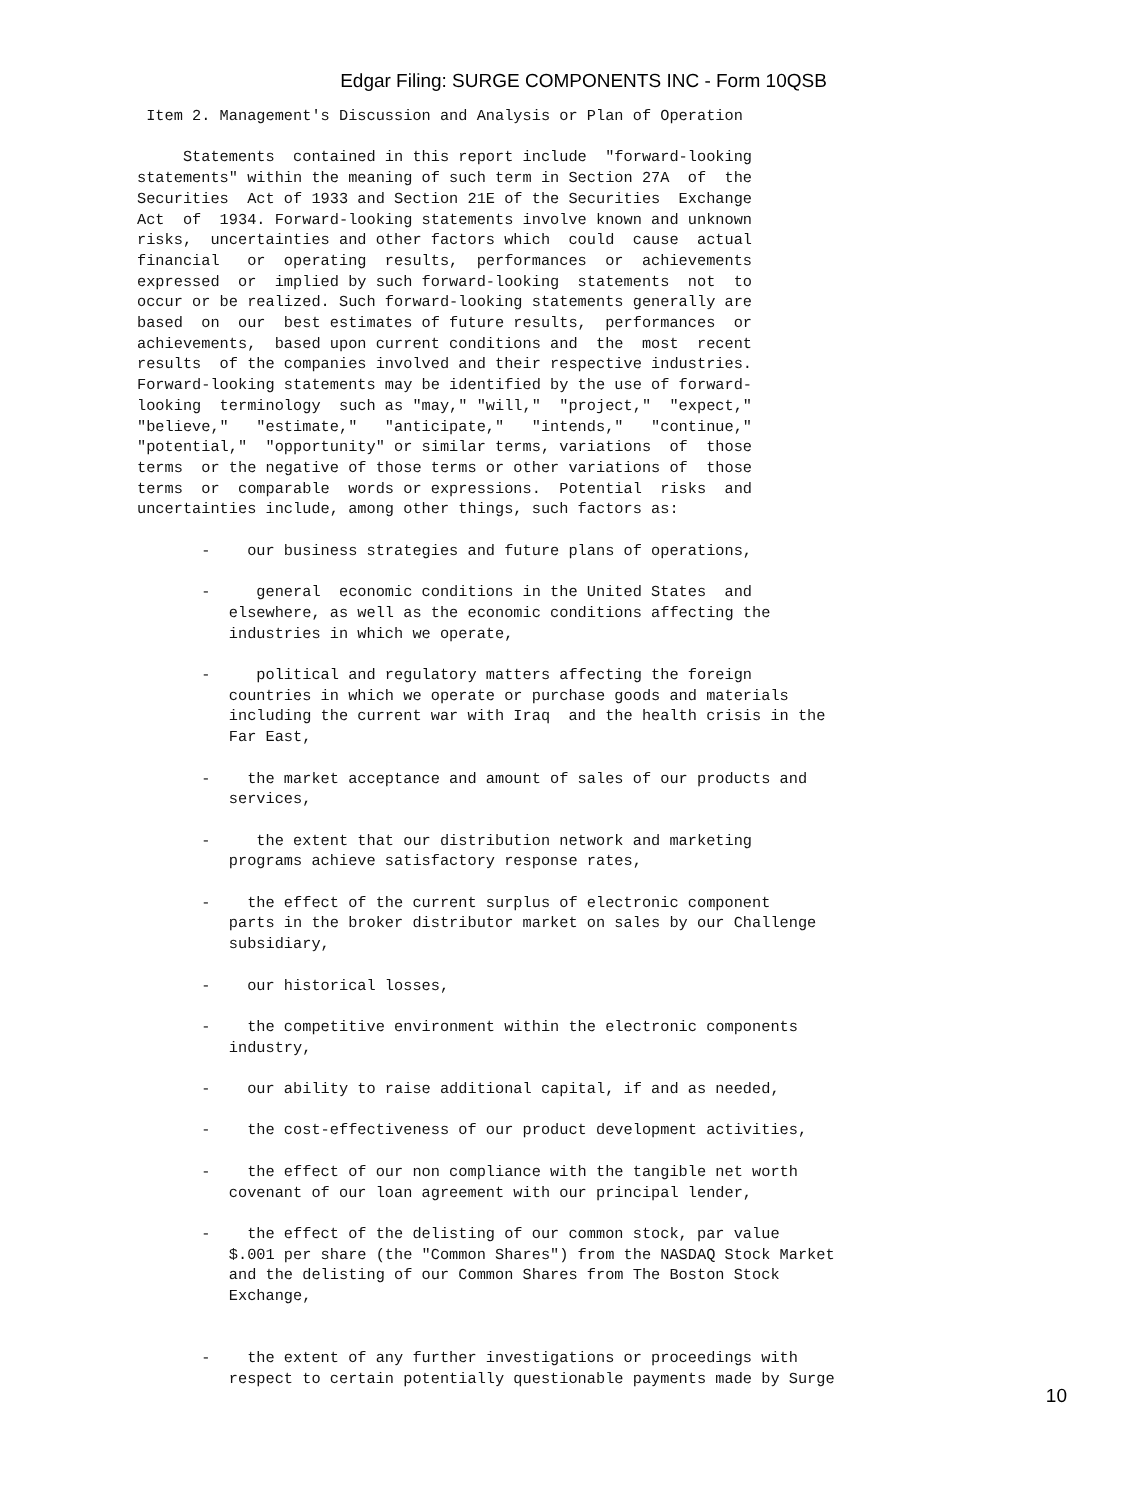Edgar Filing: SURGE COMPONENTS INC - Form 10QSB
 Item 2. Management's Discussion and Analysis or Plan of Operation

     Statements  contained in this report include  "forward-looking
statements" within the meaning of such term in Section 27A  of  the
Securities  Act of 1933 and Section 21E of the Securities  Exchange
Act  of  1934. Forward-looking statements involve known and unknown
risks,  uncertainties and other factors which  could  cause  actual
financial   or  operating  results,  performances  or  achievements
expressed  or  implied by such forward-looking  statements  not  to
occur or be realized. Such forward-looking statements generally are
based  on  our  best estimates of future results,  performances  or
achievements,  based upon current conditions and  the  most  recent
results  of the companies involved and their respective industries.
Forward-looking statements may be identified by the use of forward-
looking  terminology  such as "may," "will,"  "project,"  "expect,"
"believe,"   "estimate,"   "anticipate,"   "intends,"   "continue,"
"potential,"  "opportunity" or similar terms, variations  of  those
terms  or the negative of those terms or other variations of  those
terms  or  comparable  words or expressions.  Potential  risks  and
uncertainties include, among other things, such factors as:

       -    our business strategies and future plans of operations,

       -     general  economic conditions in the United States  and
          elsewhere, as well as the economic conditions affecting the
          industries in which we operate,

       -     political and regulatory matters affecting the foreign
          countries in which we operate or purchase goods and materials
          including the current war with Iraq  and the health crisis in the
          Far East,

       -    the market acceptance and amount of sales of our products and
          services,

       -     the extent that our distribution network and marketing
          programs achieve satisfactory response rates,

       -    the effect of the current surplus of electronic component
          parts in the broker distributor market on sales by our Challenge
          subsidiary,

       -    our historical losses,

       -    the competitive environment within the electronic components
          industry,

       -    our ability to raise additional capital, if and as needed,

       -    the cost-effectiveness of our product development activities,

       -    the effect of our non compliance with the tangible net worth
          covenant of our loan agreement with our principal lender,

       -    the effect of the delisting of our common stock, par value
          $.001 per share (the "Common Shares") from the NASDAQ Stock Market
          and the delisting of our Common Shares from The Boston Stock
          Exchange,


       -    the extent of any further investigations or proceedings with
          respect to certain potentially questionable payments made by Surge
10